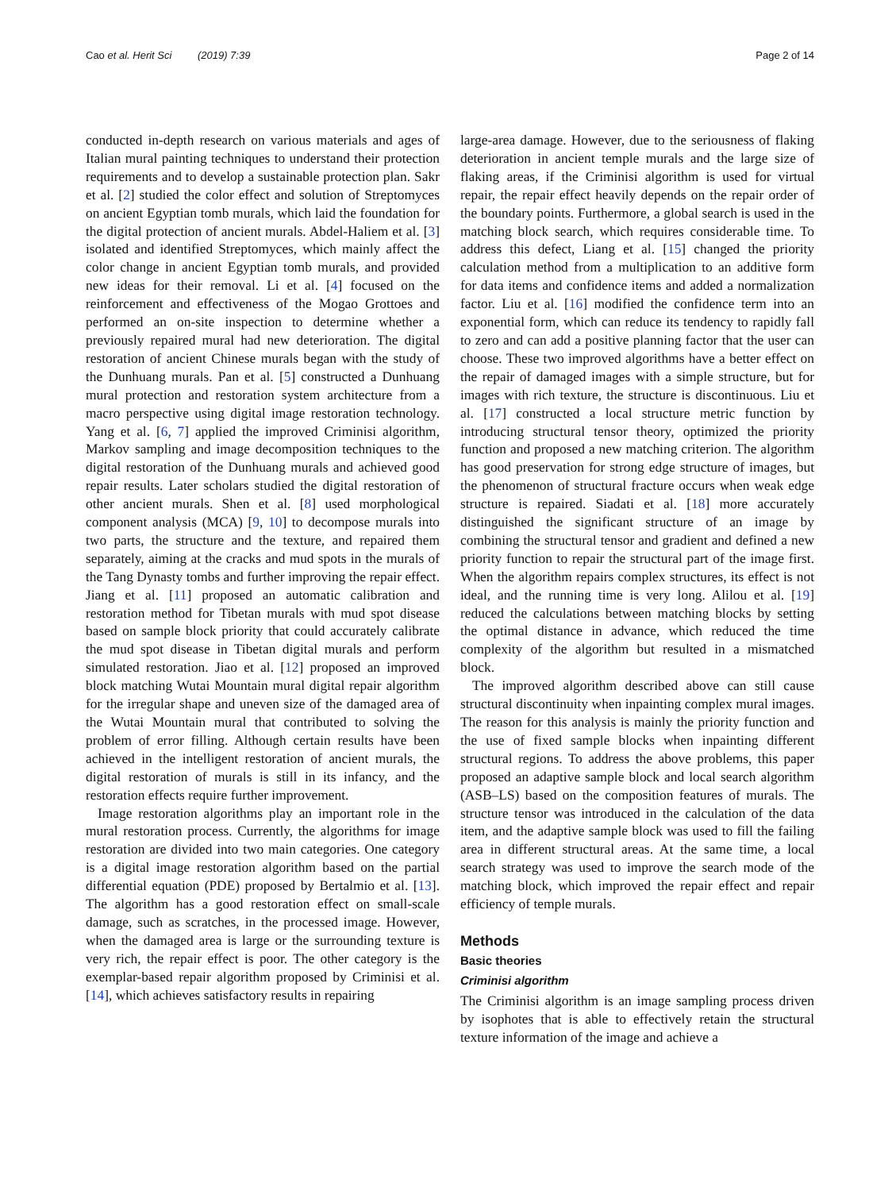Cao et al. Herit Sci (2019) 7:39 Page 2 of 14
conducted in-depth research on various materials and ages of Italian mural painting techniques to understand their protection requirements and to develop a sustainable protection plan. Sakr et al. [2] studied the color effect and solution of Streptomyces on ancient Egyptian tomb murals, which laid the foundation for the digital protection of ancient murals. Abdel-Haliem et al. [3] isolated and identified Streptomyces, which mainly affect the color change in ancient Egyptian tomb murals, and provided new ideas for their removal. Li et al. [4] focused on the reinforcement and effectiveness of the Mogao Grottoes and performed an on-site inspection to determine whether a previously repaired mural had new deterioration. The digital restoration of ancient Chinese murals began with the study of the Dunhuang murals. Pan et al. [5] constructed a Dunhuang mural protection and restoration system architecture from a macro perspective using digital image restoration technology. Yang et al. [6, 7] applied the improved Criminisi algorithm, Markov sampling and image decomposition techniques to the digital restoration of the Dunhuang murals and achieved good repair results. Later scholars studied the digital restoration of other ancient murals. Shen et al. [8] used morphological component analysis (MCA) [9, 10] to decompose murals into two parts, the structure and the texture, and repaired them separately, aiming at the cracks and mud spots in the murals of the Tang Dynasty tombs and further improving the repair effect. Jiang et al. [11] proposed an automatic calibration and restoration method for Tibetan murals with mud spot disease based on sample block priority that could accurately calibrate the mud spot disease in Tibetan digital murals and perform simulated restoration. Jiao et al. [12] proposed an improved block matching Wutai Mountain mural digital repair algorithm for the irregular shape and uneven size of the damaged area of the Wutai Mountain mural that contributed to solving the problem of error filling. Although certain results have been achieved in the intelligent restoration of ancient murals, the digital restoration of murals is still in its infancy, and the restoration effects require further improvement.
Image restoration algorithms play an important role in the mural restoration process. Currently, the algorithms for image restoration are divided into two main categories. One category is a digital image restoration algorithm based on the partial differential equation (PDE) proposed by Bertalmio et al. [13]. The algorithm has a good restoration effect on small-scale damage, such as scratches, in the processed image. However, when the damaged area is large or the surrounding texture is very rich, the repair effect is poor. The other category is the exemplar-based repair algorithm proposed by Criminisi et al. [14], which achieves satisfactory results in repairing
large-area damage. However, due to the seriousness of flaking deterioration in ancient temple murals and the large size of flaking areas, if the Criminisi algorithm is used for virtual repair, the repair effect heavily depends on the repair order of the boundary points. Furthermore, a global search is used in the matching block search, which requires considerable time. To address this defect, Liang et al. [15] changed the priority calculation method from a multiplication to an additive form for data items and confidence items and added a normalization factor. Liu et al. [16] modified the confidence term into an exponential form, which can reduce its tendency to rapidly fall to zero and can add a positive planning factor that the user can choose. These two improved algorithms have a better effect on the repair of damaged images with a simple structure, but for images with rich texture, the structure is discontinuous. Liu et al. [17] constructed a local structure metric function by introducing structural tensor theory, optimized the priority function and proposed a new matching criterion. The algorithm has good preservation for strong edge structure of images, but the phenomenon of structural fracture occurs when weak edge structure is repaired. Siadati et al. [18] more accurately distinguished the significant structure of an image by combining the structural tensor and gradient and defined a new priority function to repair the structural part of the image first. When the algorithm repairs complex structures, its effect is not ideal, and the running time is very long. Alilou et al. [19] reduced the calculations between matching blocks by setting the optimal distance in advance, which reduced the time complexity of the algorithm but resulted in a mismatched block.
The improved algorithm described above can still cause structural discontinuity when inpainting complex mural images. The reason for this analysis is mainly the priority function and the use of fixed sample blocks when inpainting different structural regions. To address the above problems, this paper proposed an adaptive sample block and local search algorithm (ASB–LS) based on the composition features of murals. The structure tensor was introduced in the calculation of the data item, and the adaptive sample block was used to fill the failing area in different structural areas. At the same time, a local search strategy was used to improve the search mode of the matching block, which improved the repair effect and repair efficiency of temple murals.
Methods
Basic theories
Criminisi algorithm
The Criminisi algorithm is an image sampling process driven by isophotes that is able to effectively retain the structural texture information of the image and achieve a